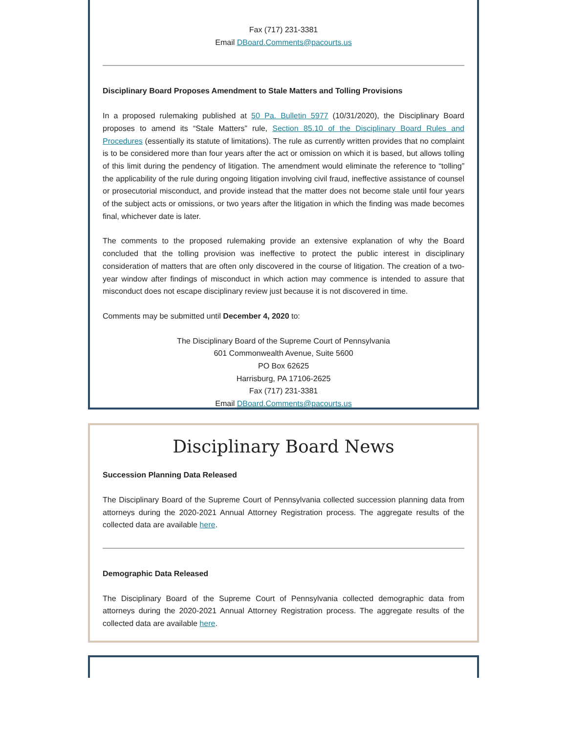Fax (717) 231-3381
Email DBoard.Comments@pacourts.us
Disciplinary Board Proposes Amendment to Stale Matters and Tolling Provisions
In a proposed rulemaking published at 50 Pa. Bulletin 5977 (10/31/2020), the Disciplinary Board proposes to amend its “Stale Matters” rule, Section 85.10 of the Disciplinary Board Rules and Procedures (essentially its statute of limitations). The rule as currently written provides that no complaint is to be considered more than four years after the act or omission on which it is based, but allows tolling of this limit during the pendency of litigation. The amendment would eliminate the reference to “tolling” the applicability of the rule during ongoing litigation involving civil fraud, ineffective assistance of counsel or prosecutorial misconduct, and provide instead that the matter does not become stale until four years of the subject acts or omissions, or two years after the litigation in which the finding was made becomes final, whichever date is later.
The comments to the proposed rulemaking provide an extensive explanation of why the Board concluded that the tolling provision was ineffective to protect the public interest in disciplinary consideration of matters that are often only discovered in the course of litigation. The creation of a two-year window after findings of misconduct in which action may commence is intended to assure that misconduct does not escape disciplinary review just because it is not discovered in time.
Comments may be submitted until December 4, 2020 to:
The Disciplinary Board of the Supreme Court of Pennsylvania
601 Commonwealth Avenue, Suite 5600
PO Box 62625
Harrisburg, PA 17106-2625
Fax (717) 231-3381
Email DBoard.Comments@pacourts.us
Disciplinary Board News
Succession Planning Data Released
The Disciplinary Board of the Supreme Court of Pennsylvania collected succession planning data from attorneys during the 2020-2021 Annual Attorney Registration process. The aggregate results of the collected data are available here.
Demographic Data Released
The Disciplinary Board of the Supreme Court of Pennsylvania collected demographic data from attorneys during the 2020-2021 Annual Attorney Registration process. The aggregate results of the collected data are available here.